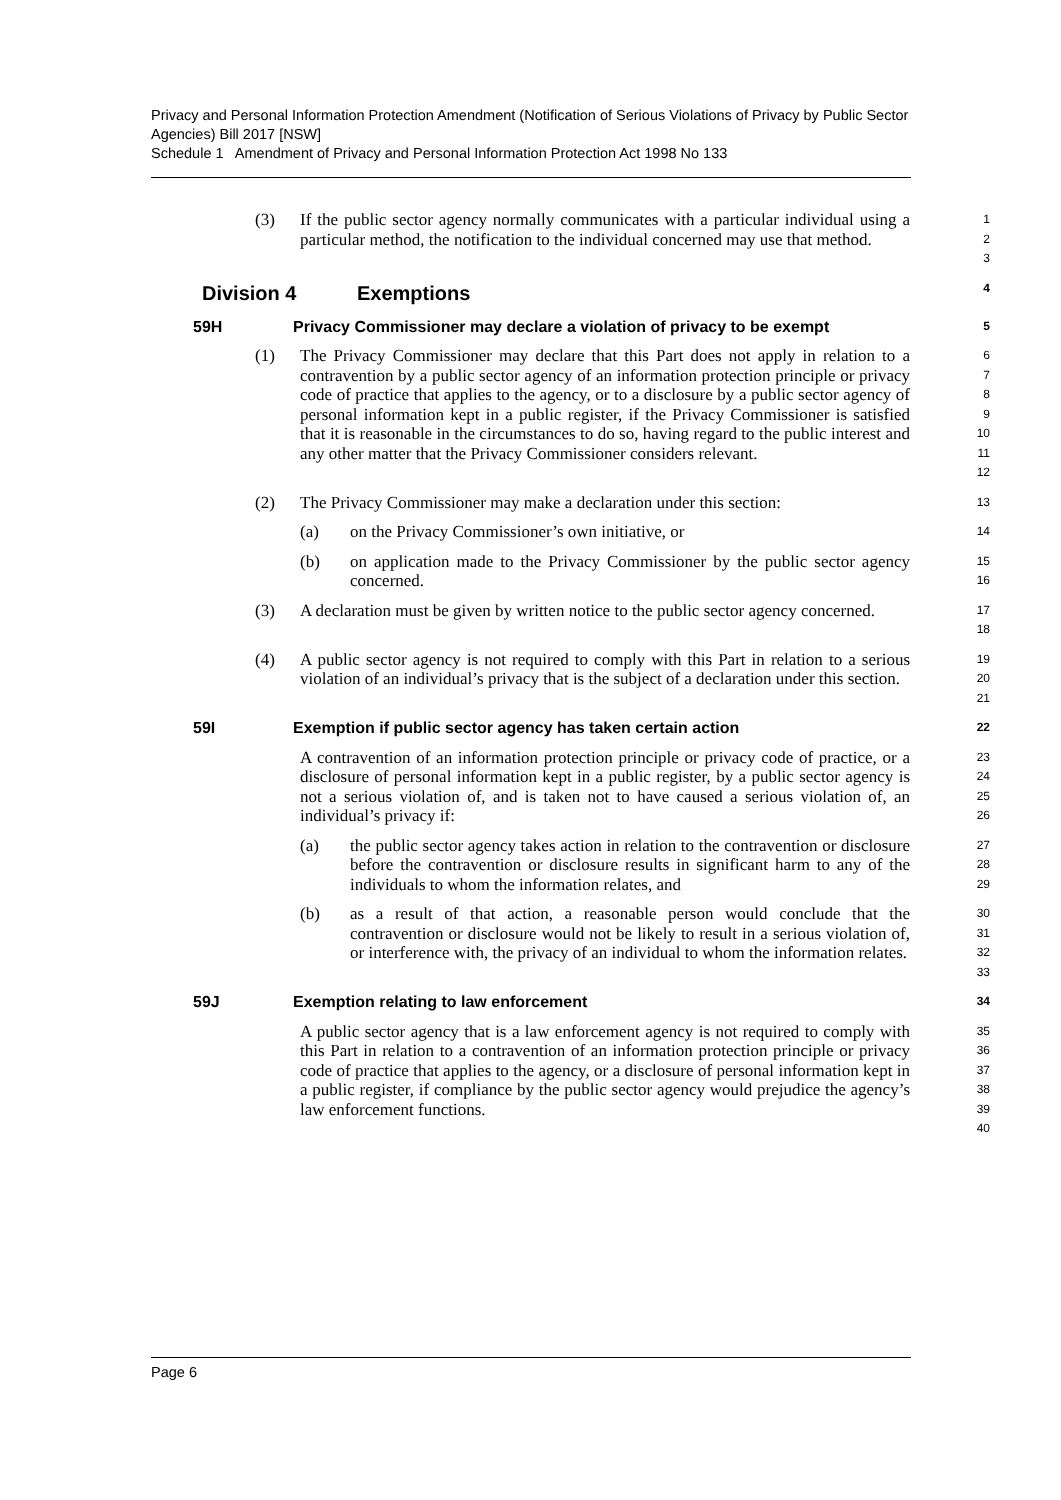Privacy and Personal Information Protection Amendment (Notification of Serious Violations of Privacy by Public Sector Agencies) Bill 2017 [NSW]
Schedule 1 Amendment of Privacy and Personal Information Protection Act 1998 No 133
(3) If the public sector agency normally communicates with a particular individual using a particular method, the notification to the individual concerned may use that method. 1
2
3
Division 4 Exemptions 4
59H Privacy Commissioner may declare a violation of privacy to be exempt 5
(1) The Privacy Commissioner may declare that this Part does not apply in relation to a contravention by a public sector agency of an information protection principle or privacy code of practice that applies to the agency, or to a disclosure by a public sector agency of personal information kept in a public register, if the Privacy Commissioner is satisfied that it is reasonable in the circumstances to do so, having regard to the public interest and any other matter that the Privacy Commissioner considers relevant. 6
7
8
9
10
11
12
(2) The Privacy Commissioner may make a declaration under this section: 13
(a) on the Privacy Commissioner’s own initiative, or 14
(b) on application made to the Privacy Commissioner by the public sector agency concerned. 15
16
(3) A declaration must be given by written notice to the public sector agency concerned. 17
18
(4) A public sector agency is not required to comply with this Part in relation to a serious violation of an individual’s privacy that is the subject of a declaration under this section. 19
20
21
59I Exemption if public sector agency has taken certain action 22
A contravention of an information protection principle or privacy code of practice, or a disclosure of personal information kept in a public register, by a public sector agency is not a serious violation of, and is taken not to have caused a serious violation of, an individual’s privacy if: 23
24
25
26
(a) the public sector agency takes action in relation to the contravention or disclosure before the contravention or disclosure results in significant harm to any of the individuals to whom the information relates, and 27
28
29
(b) as a result of that action, a reasonable person would conclude that the contravention or disclosure would not be likely to result in a serious violation of, or interference with, the privacy of an individual to whom the information relates. 30
31
32
33
59J Exemption relating to law enforcement 34
A public sector agency that is a law enforcement agency is not required to comply with this Part in relation to a contravention of an information protection principle or privacy code of practice that applies to the agency, or a disclosure of personal information kept in a public register, if compliance by the public sector agency would prejudice the agency’s law enforcement functions. 35
36
37
38
39
40
Page 6